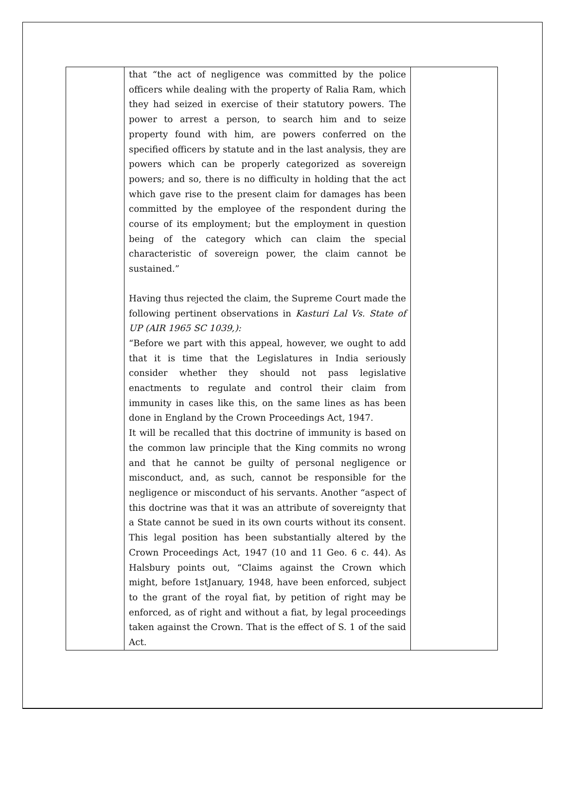| | that “the act of negligence was committed by the police officers while dealing with the property of Ralia Ram, which they had seized in exercise of their statutory powers. The power to arrest a person, to search him and to seize property found with him, are powers conferred on the specified officers by statute and in the last analysis, they are powers which can be properly categorized as sovereign powers; and so, there is no difficulty in holding that the act which gave rise to the present claim for damages has been committed by the employee of the respondent during the course of its employment; but the employment in question being of the category which can claim the special characteristic of sovereign power, the claim cannot be sustained.” Having thus rejected the claim, the Supreme Court made the following pertinent observations in Kasturi Lal Vs. State of UP (AIR 1965 SC 1039,): “Before we part with this appeal, however, we ought to add that it is time that the Legislatures in India seriously consider whether they should not pass legislative enactments to regulate and control their claim from immunity in cases like this, on the same lines as has been done in England by the Crown Proceedings Act, 1947. It will be recalled that this doctrine of immunity is based on the common law principle that the King commits no wrong and that he cannot be guilty of personal negligence or misconduct, and, as such, cannot be responsible for the negligence or misconduct of his servants. Another “aspect of this doctrine was that it was an attribute of sovereignty that a State cannot be sued in its own courts without its consent. This legal position has been substantially altered by the Crown Proceedings Act, 1947 (10 and 11 Geo. 6 c. 44). As Halsbury points out, “Claims against the Crown which might, before 1stJanuary, 1948, have been enforced, subject to the grant of the royal fiat, by petition of right may be enforced, as of right and without a fiat, by legal proceedings taken against the Crown. That is the effect of S. 1 of the said Act. | |